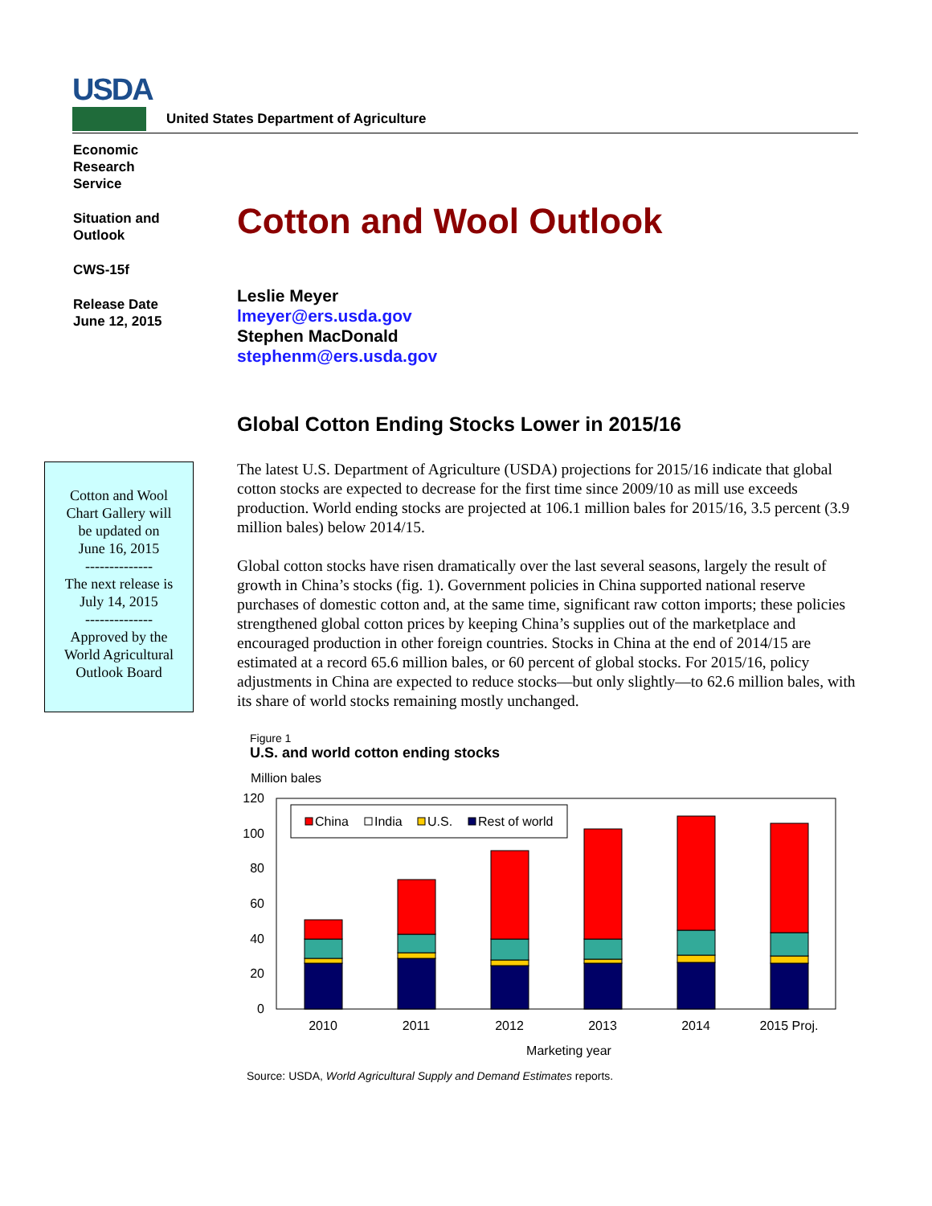USDA
United States Department of Agriculture
Economic
Research
Service
Situation and
Outlook
CWS-15f
Release Date
June 12, 2015
Cotton and Wool
Chart Gallery will
be updated on
June 16, 2015
--------------
The next release is
July 14, 2015
--------------
Approved by the
World Agricultural
Outlook Board
Cotton and Wool Outlook
Leslie Meyer
lmeyer@ers.usda.gov
Stephen MacDonald
stephenm@ers.usda.gov
Global Cotton Ending Stocks Lower in 2015/16
The latest U.S. Department of Agriculture (USDA) projections for 2015/16 indicate that global cotton stocks are expected to decrease for the first time since 2009/10 as mill use exceeds production. World ending stocks are projected at 106.1 million bales for 2015/16, 3.5 percent (3.9 million bales) below 2014/15.
Global cotton stocks have risen dramatically over the last several seasons, largely the result of growth in China’s stocks (fig. 1). Government policies in China supported national reserve purchases of domestic cotton and, at the same time, significant raw cotton imports; these policies strengthened global cotton prices by keeping China’s supplies out of the marketplace and encouraged production in other foreign countries. Stocks in China at the end of 2014/15 are estimated at a record 65.6 million bales, or 60 percent of global stocks. For 2015/16, policy adjustments in China are expected to reduce stocks—but only slightly—to 62.6 million bales, with its share of world stocks remaining mostly unchanged.
Figure 1
U.S. and world cotton ending stocks
Million bales
0
20
40
60
80
100
120
China
India
U.S.
Rest of world
2010
2011
2012
2013
2014
2015 Proj.
Marketing year
Source: USDA, World Agricultural Supply and Demand Estimates reports.